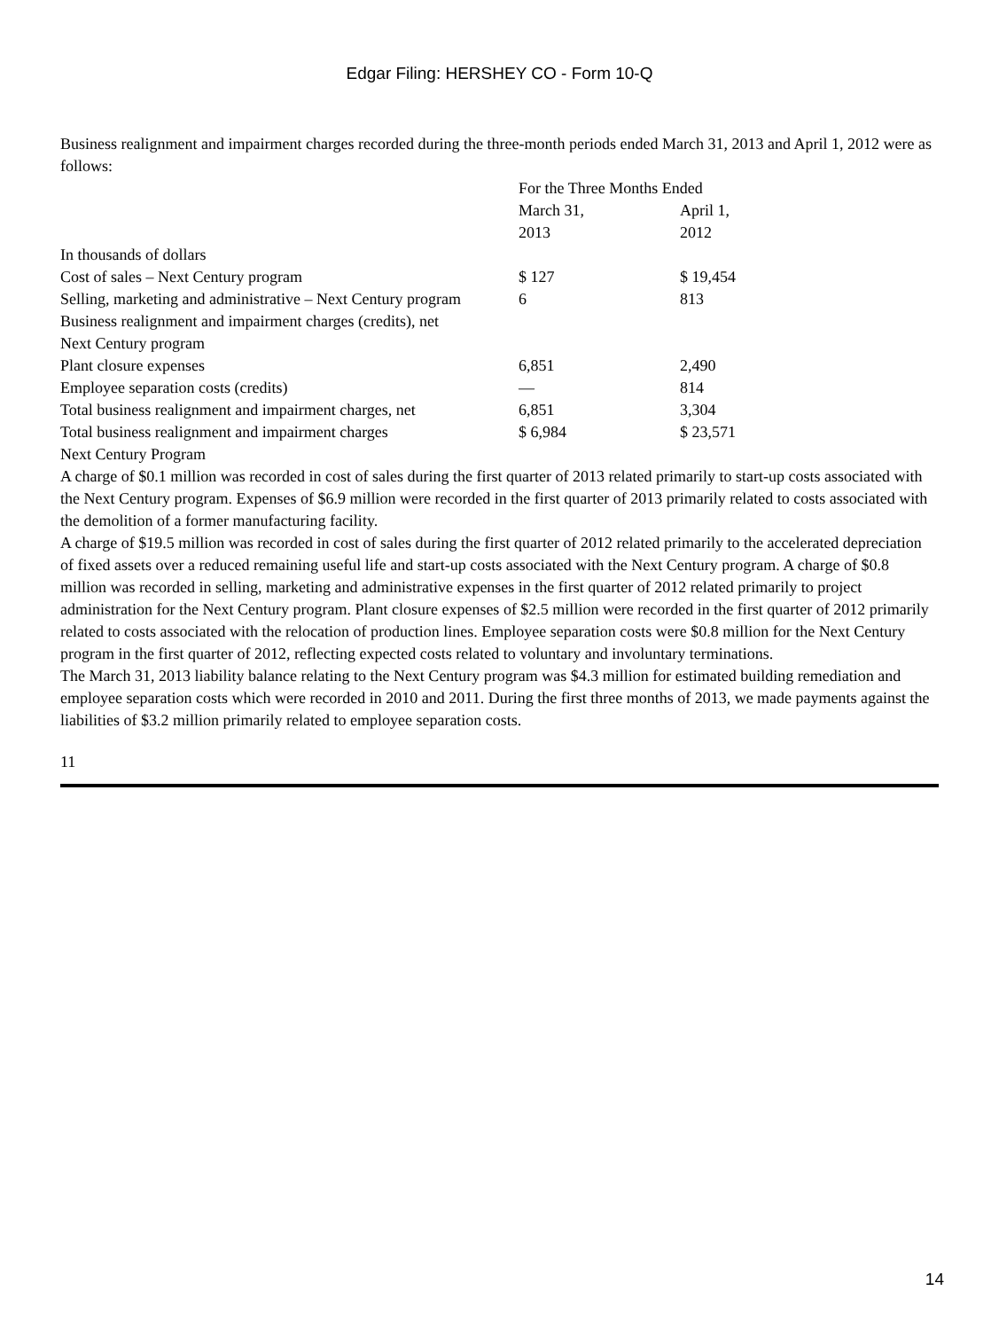Edgar Filing: HERSHEY CO - Form 10-Q
Business realignment and impairment charges recorded during the three-month periods ended March 31, 2013 and April 1, 2012 were as follows:
| | For the Three Months Ended | |
| | March 31, 2013 | April 1, 2012 |
| In thousands of dollars | | |
| Cost of sales – Next Century program | $ 127 | $ 19,454 |
| Selling, marketing and administrative – Next Century program | 6 | 813 |
| Business realignment and impairment charges (credits), net | | |
| Next Century program | | |
| Plant closure expenses | 6,851 | 2,490 |
| Employee separation costs (credits) | — | 814 |
| Total business realignment and impairment charges, net | 6,851 | 3,304 |
| Total business realignment and impairment charges | $ 6,984 | $ 23,571 |
Next Century Program
A charge of $0.1 million was recorded in cost of sales during the first quarter of 2013 related primarily to start-up costs associated with the Next Century program. Expenses of $6.9 million were recorded in the first quarter of 2013 primarily related to costs associated with the demolition of a former manufacturing facility.
A charge of $19.5 million was recorded in cost of sales during the first quarter of 2012 related primarily to the accelerated depreciation of fixed assets over a reduced remaining useful life and start-up costs associated with the Next Century program. A charge of $0.8 million was recorded in selling, marketing and administrative expenses in the first quarter of 2012 related primarily to project administration for the Next Century program. Plant closure expenses of $2.5 million were recorded in the first quarter of 2012 primarily related to costs associated with the relocation of production lines. Employee separation costs were $0.8 million for the Next Century program in the first quarter of 2012, reflecting expected costs related to voluntary and involuntary terminations.
The March 31, 2013 liability balance relating to the Next Century program was $4.3 million for estimated building remediation and employee separation costs which were recorded in 2010 and 2011. During the first three months of 2013, we made payments against the liabilities of $3.2 million primarily related to employee separation costs.
11
14